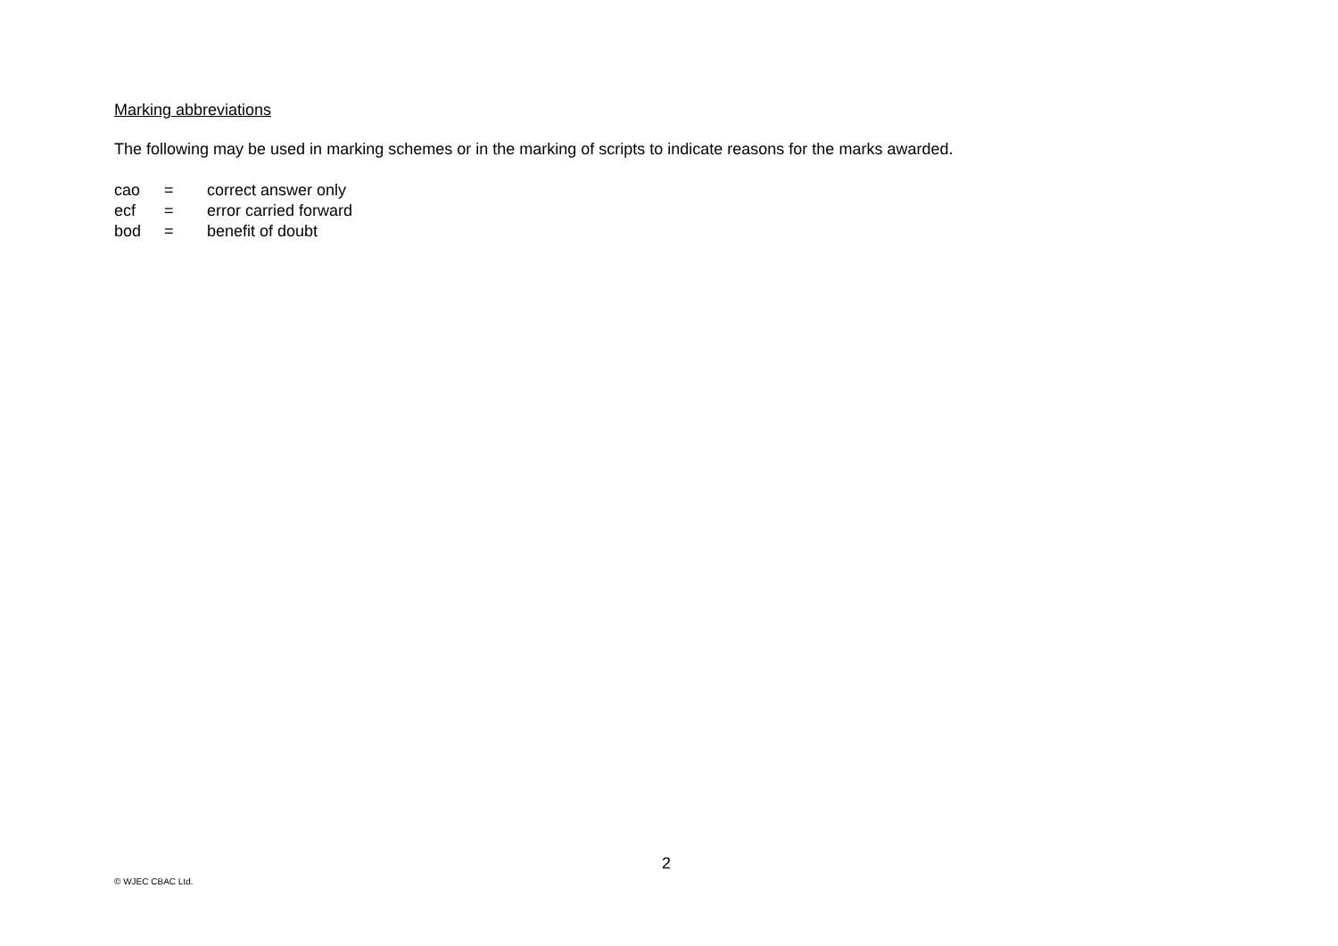Marking abbreviations
The following may be used in marking schemes or in the marking of scripts to indicate reasons for the marks awarded.
| cao | = | correct answer only |
| ecf | = | error carried forward |
| bod | = | benefit of doubt |
2
© WJEC CBAC Ltd.